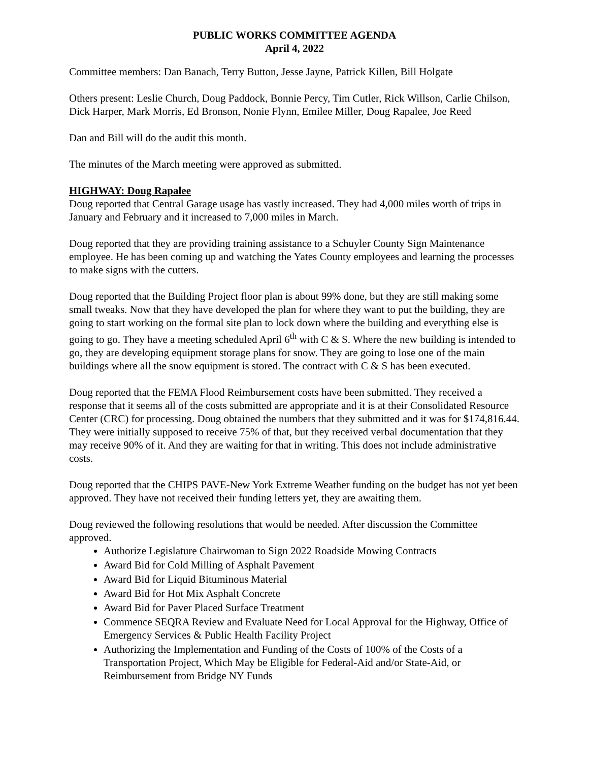PUBLIC WORKS COMMITTEE AGENDA
April 4, 2022
Committee members: Dan Banach, Terry Button, Jesse Jayne, Patrick Killen, Bill Holgate
Others present: Leslie Church, Doug Paddock, Bonnie Percy, Tim Cutler, Rick Willson, Carlie Chilson, Dick Harper, Mark Morris, Ed Bronson, Nonie Flynn, Emilee Miller, Doug Rapalee, Joe Reed
Dan and Bill will do the audit this month.
The minutes of the March meeting were approved as submitted.
HIGHWAY: Doug Rapalee
Doug reported that Central Garage usage has vastly increased. They had 4,000 miles worth of trips in January and February and it increased to 7,000 miles in March.
Doug reported that they are providing training assistance to a Schuyler County Sign Maintenance employee. He has been coming up and watching the Yates County employees and learning the processes to make signs with the cutters.
Doug reported that the Building Project floor plan is about 99% done, but they are still making some small tweaks. Now that they have developed the plan for where they want to put the building, they are going to start working on the formal site plan to lock down where the building and everything else is going to go. They have a meeting scheduled April 6<sup>th</sup> with C & S. Where the new building is intended to go, they are developing equipment storage plans for snow. They are going to lose one of the main buildings where all the snow equipment is stored. The contract with C & S has been executed.
Doug reported that the FEMA Flood Reimbursement costs have been submitted. They received a response that it seems all of the costs submitted are appropriate and it is at their Consolidated Resource Center (CRC) for processing. Doug obtained the numbers that they submitted and it was for $174,816.44. They were initially supposed to receive 75% of that, but they received verbal documentation that they may receive 90% of it. And they are waiting for that in writing. This does not include administrative costs.
Doug reported that the CHIPS PAVE-New York Extreme Weather funding on the budget has not yet been approved. They have not received their funding letters yet, they are awaiting them.
Doug reviewed the following resolutions that would be needed. After discussion the Committee approved.
Authorize Legislature Chairwoman to Sign 2022 Roadside Mowing Contracts
Award Bid for Cold Milling of Asphalt Pavement
Award Bid for Liquid Bituminous Material
Award Bid for Hot Mix Asphalt Concrete
Award Bid for Paver Placed Surface Treatment
Commence SEQRA Review and Evaluate Need for Local Approval for the Highway, Office of Emergency Services & Public Health Facility Project
Authorizing the Implementation and Funding of the Costs of 100% of the Costs of a Transportation Project, Which May be Eligible for Federal-Aid and/or State-Aid, or Reimbursement from Bridge NY Funds